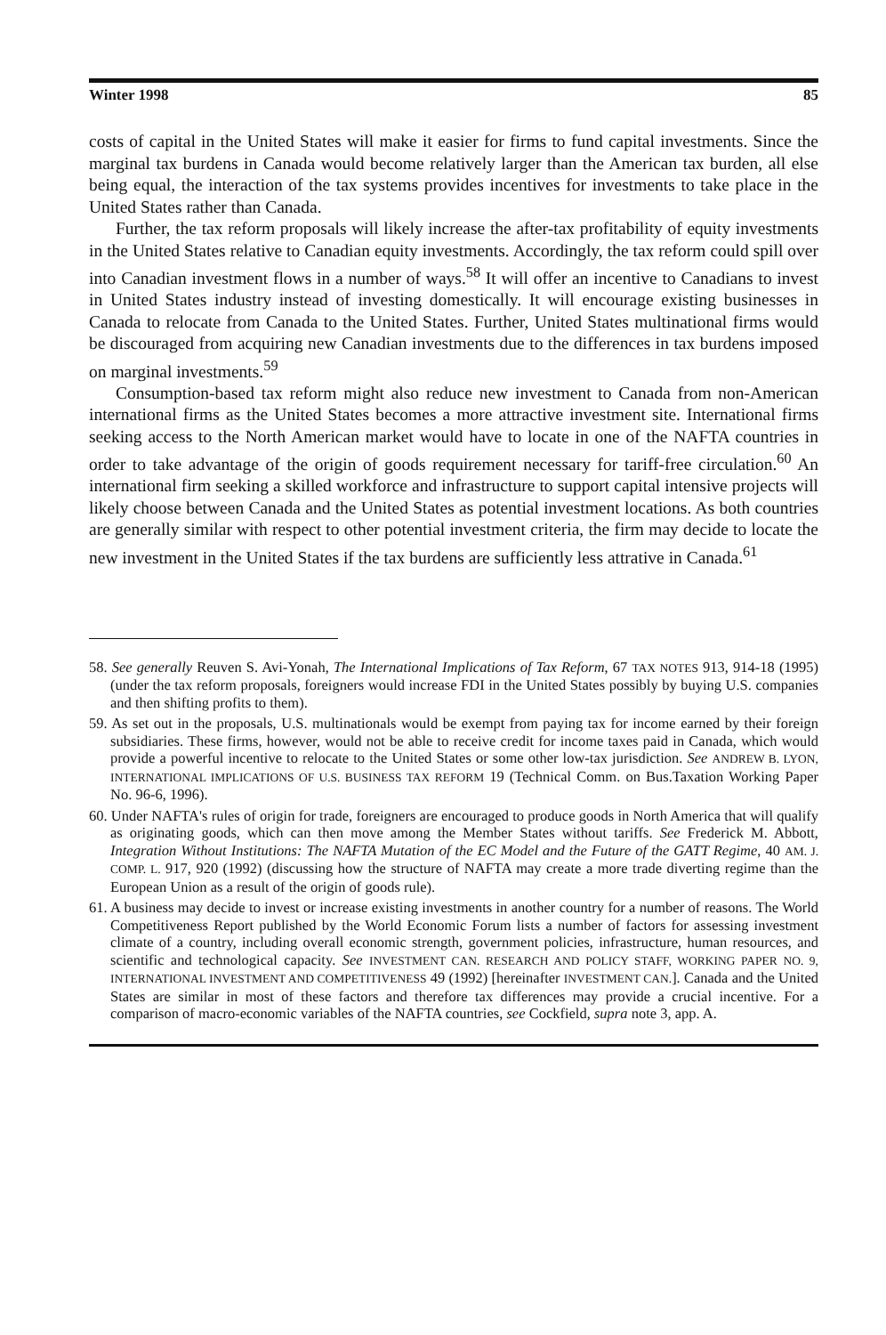Winter 1998 85
costs of capital in the United States will make it easier for firms to fund capital investments. Since the marginal tax burdens in Canada would become relatively larger than the American tax burden, all else being equal, the interaction of the tax systems provides incentives for investments to take place in the United States rather than Canada.
Further, the tax reform proposals will likely increase the after-tax profitability of equity investments in the United States relative to Canadian equity investments. Accordingly, the tax reform could spill over into Canadian investment flows in a number of ways.<sup>58</sup> It will offer an incentive to Canadians to invest in United States industry instead of investing domestically. It will encourage existing businesses in Canada to relocate from Canada to the United States. Further, United States multinational firms would be discouraged from acquiring new Canadian investments due to the differences in tax burdens imposed on marginal investments.<sup>59</sup>
Consumption-based tax reform might also reduce new investment to Canada from non-American international firms as the United States becomes a more attractive investment site. International firms seeking access to the North American market would have to locate in one of the NAFTA countries in order to take advantage of the origin of goods requirement necessary for tariff-free circulation.<sup>60</sup> An international firm seeking a skilled workforce and infrastructure to support capital intensive projects will likely choose between Canada and the United States as potential investment locations. As both countries are generally similar with respect to other potential investment criteria, the firm may decide to locate the new investment in the United States if the tax burdens are sufficiently less attrative in Canada.<sup>61</sup>
58. See generally Reuven S. Avi-Yonah, The International Implications of Tax Reform, 67 TAX NOTES 913, 914-18 (1995) (under the tax reform proposals, foreigners would increase FDI in the United States possibly by buying U.S. companies and then shifting profits to them).
59. As set out in the proposals, U.S. multinationals would be exempt from paying tax for income earned by their foreign subsidiaries. These firms, however, would not be able to receive credit for income taxes paid in Canada, which would provide a powerful incentive to relocate to the United States or some other low-tax jurisdiction. See ANDREW B. LYON, INTERNATIONAL IMPLICATIONS OF U.S. BUSINESS TAX REFORM 19 (Technical Comm. on Bus.Taxation Working Paper No. 96-6, 1996).
60. Under NAFTA's rules of origin for trade, foreigners are encouraged to produce goods in North America that will qualify as originating goods, which can then move among the Member States without tariffs. See Frederick M. Abbott, Integration Without Institutions: The NAFTA Mutation of the EC Model and the Future of the GATT Regime, 40 AM. J. COMP. L. 917, 920 (1992) (discussing how the structure of NAFTA may create a more trade diverting regime than the European Union as a result of the origin of goods rule).
61. A business may decide to invest or increase existing investments in another country for a number of reasons. The World Competitiveness Report published by the World Economic Forum lists a number of factors for assessing investment climate of a country, including overall economic strength, government policies, infrastructure, human resources, and scientific and technological capacity. See INVESTMENT CAN. RESEARCH AND POLICY STAFF, WORKING PAPER NO. 9, INTERNATIONAL INVESTMENT AND COMPETITIVENESS 49 (1992) [hereinafter INVESTMENT CAN.]. Canada and the United States are similar in most of these factors and therefore tax differences may provide a crucial incentive. For a comparison of macro-economic variables of the NAFTA countries, see Cockfield, supra note 3, app. A.